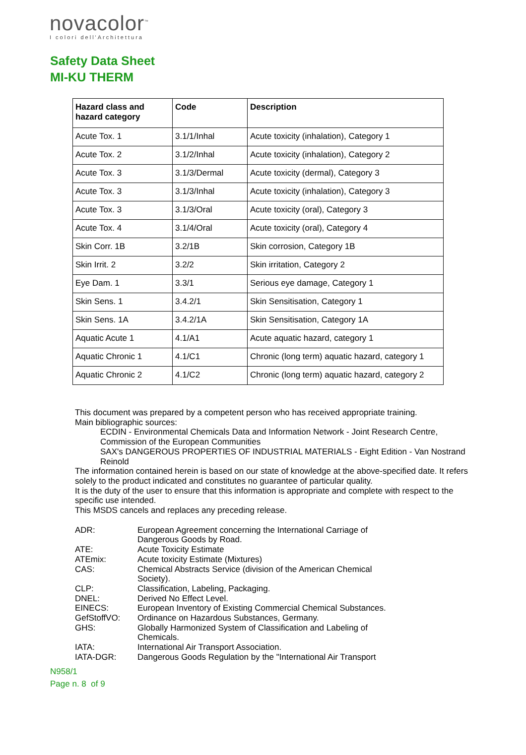novacolor<sup>™</sup>
I colori dell'Architettura
Safety Data Sheet
MI-KU THERM
| Hazard class and hazard category | Code | Description |
| --- | --- | --- |
| Acute Tox. 1 | 3.1/1/Inhal | Acute toxicity (inhalation), Category 1 |
| Acute Tox. 2 | 3.1/2/Inhal | Acute toxicity (inhalation), Category 2 |
| Acute Tox. 3 | 3.1/3/Dermal | Acute toxicity (dermal), Category 3 |
| Acute Tox. 3 | 3.1/3/Inhal | Acute toxicity (inhalation), Category 3 |
| Acute Tox. 3 | 3.1/3/Oral | Acute toxicity (oral), Category 3 |
| Acute Tox. 4 | 3.1/4/Oral | Acute toxicity (oral), Category 4 |
| Skin Corr. 1B | 3.2/1B | Skin corrosion, Category 1B |
| Skin Irrit. 2 | 3.2/2 | Skin irritation, Category 2 |
| Eye Dam. 1 | 3.3/1 | Serious eye damage, Category 1 |
| Skin Sens. 1 | 3.4.2/1 | Skin Sensitisation, Category 1 |
| Skin Sens. 1A | 3.4.2/1A | Skin Sensitisation, Category 1A |
| Aquatic Acute 1 | 4.1/A1 | Acute aquatic hazard, category 1 |
| Aquatic Chronic 1 | 4.1/C1 | Chronic (long term) aquatic hazard, category 1 |
| Aquatic Chronic 2 | 4.1/C2 | Chronic (long term) aquatic hazard, category 2 |
This document was prepared by a competent person who has received appropriate training.
Main bibliographic sources:
ECDIN - Environmental Chemicals Data and Information Network - Joint Research Centre, Commission of the European Communities
SAX's DANGEROUS PROPERTIES OF INDUSTRIAL MATERIALS - Eight Edition - Van Nostrand Reinold
The information contained herein is based on our state of knowledge at the above-specified date. It refers solely to the product indicated and constitutes no guarantee of particular quality.
It is the duty of the user to ensure that this information is appropriate and complete with respect to the specific use intended.
This MSDS cancels and replaces any preceding release.
ADR: European Agreement concerning the International Carriage of Dangerous Goods by Road.
ATE: Acute Toxicity Estimate
ATEmix: Acute toxicity Estimate (Mixtures)
CAS: Chemical Abstracts Service (division of the American Chemical Society).
CLP: Classification, Labeling, Packaging.
DNEL: Derived No Effect Level.
EINECS: European Inventory of Existing Commercial Chemical Substances.
GefStoffVO: Ordinance on Hazardous Substances, Germany.
GHS: Globally Harmonized System of Classification and Labeling of Chemicals.
IATA: International Air Transport Association.
IATA-DGR: Dangerous Goods Regulation by the "International Air Transport
N958/1
Page n. 8 of 9